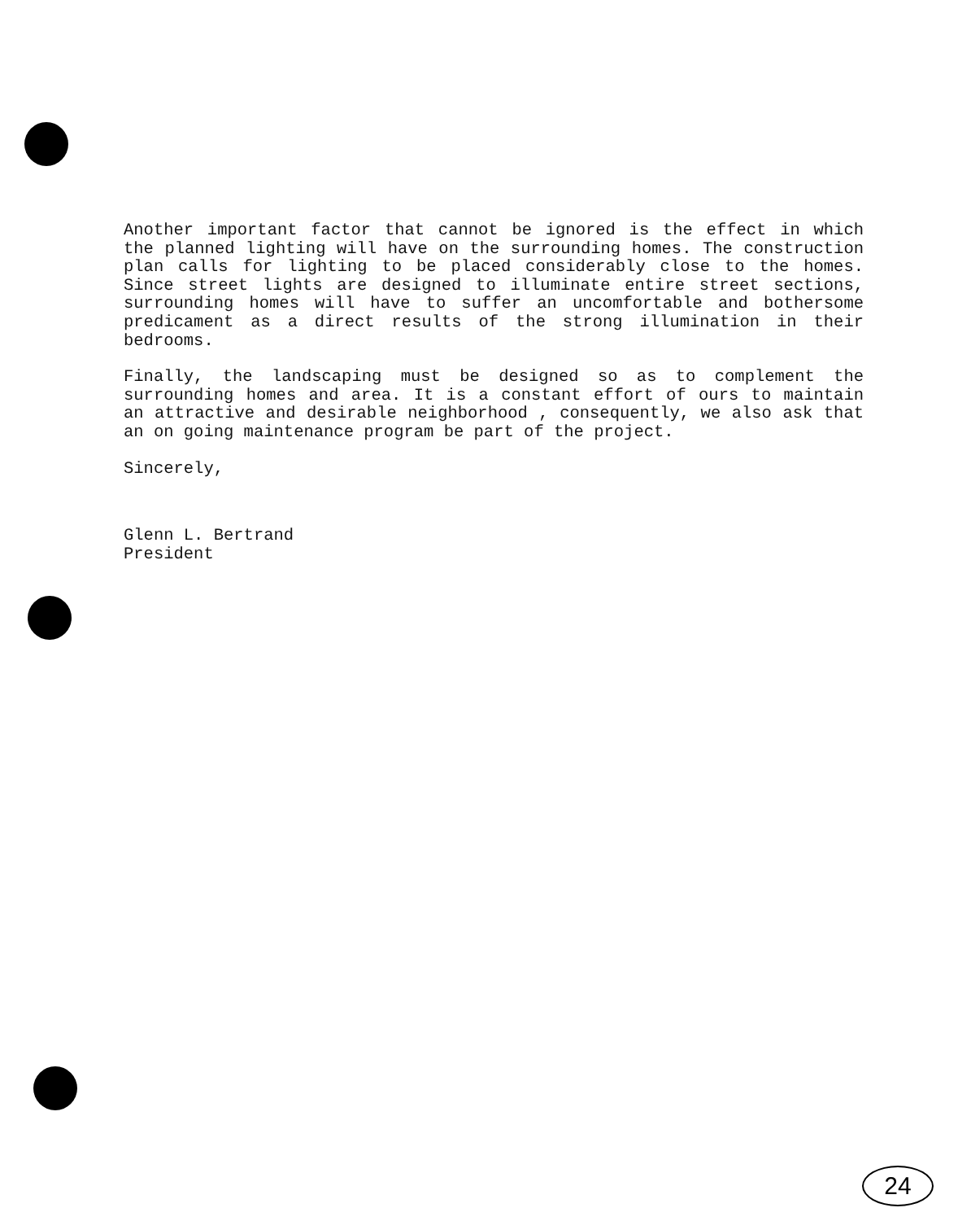Another important factor that cannot be ignored is the effect in which the planned lighting will have on the surrounding homes. The construction plan calls for lighting to be placed considerably close to the homes. Since street lights are designed to illuminate entire street sections, surrounding homes will have to suffer an uncomfortable and bothersome predicament as a direct results of the strong illumination in their bedrooms.
Finally, the landscaping must be designed so as to complement the surrounding homes and area. It is a constant effort of ours to maintain an attractive and desirable neighborhood , consequently, we also ask that an on going maintenance program be part of the project.
Sincerely,
Glenn L. Bertrand
President
24